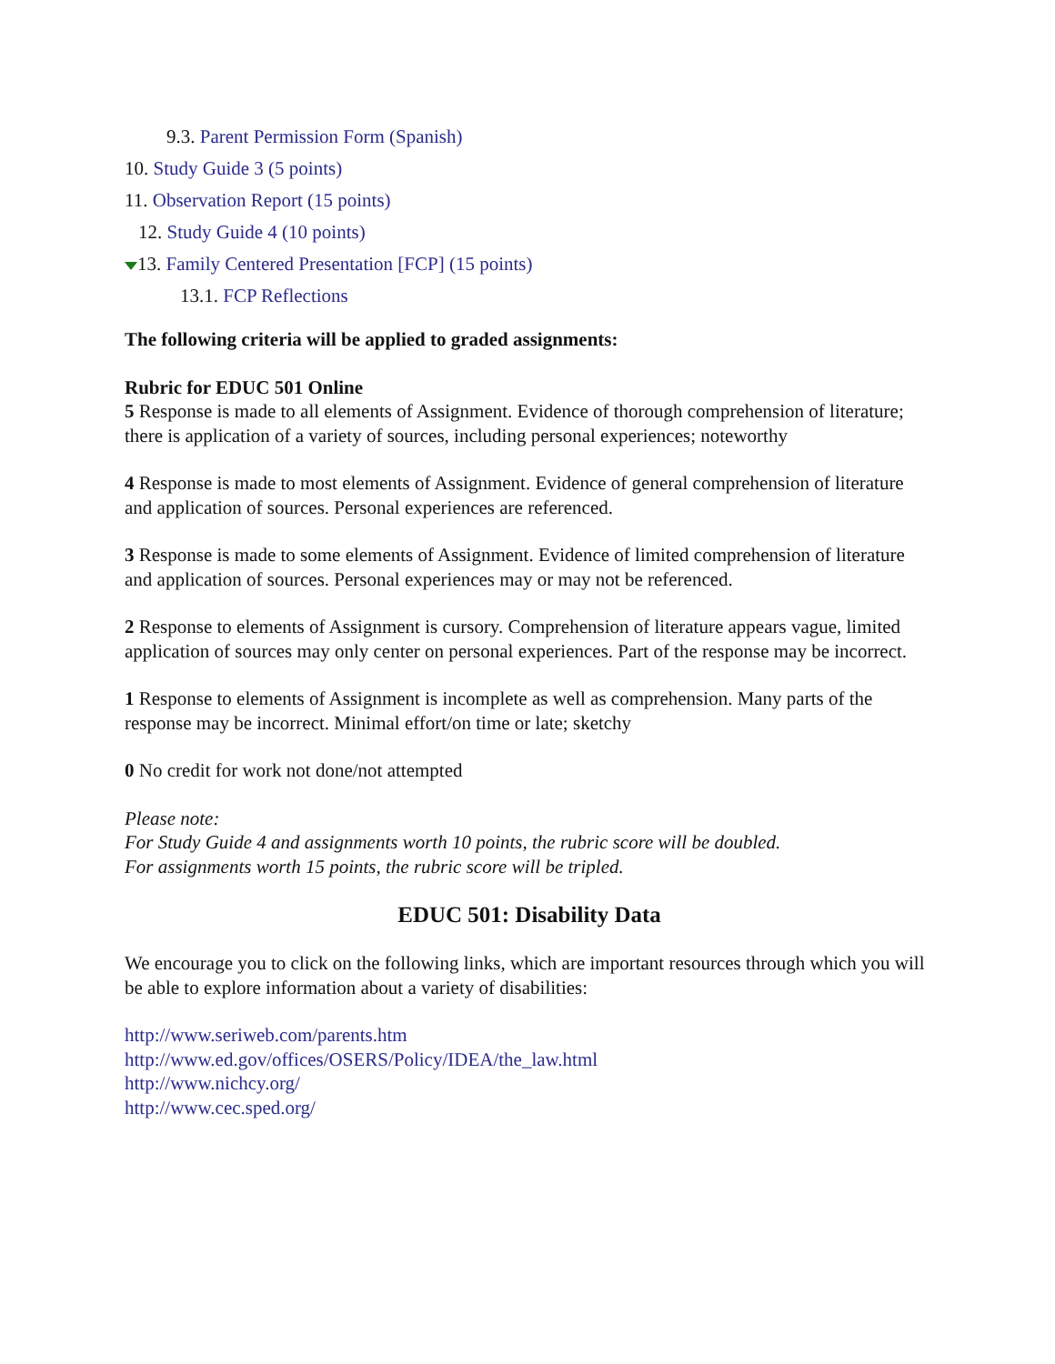9.3. Parent Permission Form (Spanish)
10. Study Guide 3 (5 points)
11. Observation Report (15 points)
12. Study Guide 4 (10 points)
13. Family Centered Presentation [FCP] (15 points)
13.1. FCP Reflections
The following criteria will be applied to graded assignments:
Rubric for EDUC 501 Online
5 Response is made to all elements of Assignment. Evidence of thorough comprehension of literature; there is application of a variety of sources, including personal experiences; noteworthy
4 Response is made to most elements of Assignment. Evidence of general comprehension of literature and application of sources. Personal experiences are referenced.
3 Response is made to some elements of Assignment. Evidence of limited comprehension of literature and application of sources. Personal experiences may or may not be referenced.
2 Response to elements of Assignment is cursory. Comprehension of literature appears vague, limited application of sources may only center on personal experiences. Part of the response may be incorrect.
1 Response to elements of Assignment is incomplete as well as comprehension. Many parts of the response may be incorrect. Minimal effort/on time or late; sketchy
0 No credit for work not done/not attempted
Please note:
For Study Guide 4 and assignments worth 10 points, the rubric score will be doubled.
For assignments worth 15 points, the rubric score will be tripled.
EDUC 501: Disability Data
We encourage you to click on the following links, which are important resources through which you will be able to explore information about a variety of disabilities:
http://www.seriweb.com/parents.htm
http://www.ed.gov/offices/OSERS/Policy/IDEA/the_law.html
http://www.nichcy.org/
http://www.cec.sped.org/